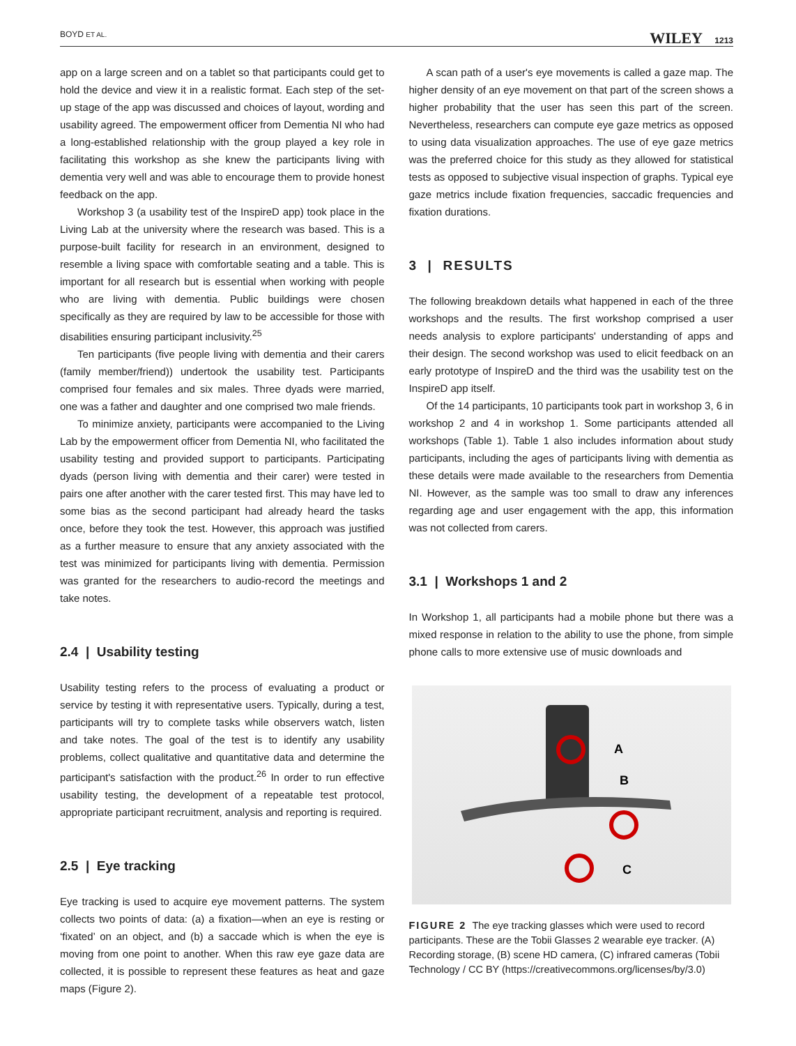BOYD ET AL. WILEY 1213
app on a large screen and on a tablet so that participants could get to hold the device and view it in a realistic format. Each step of the set-up stage of the app was discussed and choices of layout, wording and usability agreed. The empowerment officer from Dementia NI who had a long-established relationship with the group played a key role in facilitating this workshop as she knew the participants living with dementia very well and was able to encourage them to provide honest feedback on the app.
Workshop 3 (a usability test of the InspireD app) took place in the Living Lab at the university where the research was based. This is a purpose-built facility for research in an environment, designed to resemble a living space with comfortable seating and a table. This is important for all research but is essential when working with people who are living with dementia. Public buildings were chosen specifically as they are required by law to be accessible for those with disabilities ensuring participant inclusivity.<sup>25</sup>
Ten participants (five people living with dementia and their carers (family member/friend)) undertook the usability test. Participants comprised four females and six males. Three dyads were married, one was a father and daughter and one comprised two male friends.
To minimize anxiety, participants were accompanied to the Living Lab by the empowerment officer from Dementia NI, who facilitated the usability testing and provided support to participants. Participating dyads (person living with dementia and their carer) were tested in pairs one after another with the carer tested first. This may have led to some bias as the second participant had already heard the tasks once, before they took the test. However, this approach was justified as a further measure to ensure that any anxiety associated with the test was minimized for participants living with dementia. Permission was granted for the researchers to audio-record the meetings and take notes.
2.4 | Usability testing
Usability testing refers to the process of evaluating a product or service by testing it with representative users. Typically, during a test, participants will try to complete tasks while observers watch, listen and take notes. The goal of the test is to identify any usability problems, collect qualitative and quantitative data and determine the participant's satisfaction with the product.<sup>26</sup> In order to run effective usability testing, the development of a repeatable test protocol, appropriate participant recruitment, analysis and reporting is required.
2.5 | Eye tracking
Eye tracking is used to acquire eye movement patterns. The system collects two points of data: (a) a fixation—when an eye is resting or ‘fixated’ on an object, and (b) a saccade which is when the eye is moving from one point to another. When this raw eye gaze data are collected, it is possible to represent these features as heat and gaze maps (Figure 2).
A scan path of a user's eye movements is called a gaze map. The higher density of an eye movement on that part of the screen shows a higher probability that the user has seen this part of the screen. Nevertheless, researchers can compute eye gaze metrics as opposed to using data visualization approaches. The use of eye gaze metrics was the preferred choice for this study as they allowed for statistical tests as opposed to subjective visual inspection of graphs. Typical eye gaze metrics include fixation frequencies, saccadic frequencies and fixation durations.
3 | RESULTS
The following breakdown details what happened in each of the three workshops and the results. The first workshop comprised a user needs analysis to explore participants' understanding of apps and their design. The second workshop was used to elicit feedback on an early prototype of InspireD and the third was the usability test on the InspireD app itself.
Of the 14 participants, 10 participants took part in workshop 3, 6 in workshop 2 and 4 in workshop 1. Some participants attended all workshops (Table 1). Table 1 also includes information about study participants, including the ages of participants living with dementia as these details were made available to the researchers from Dementia NI. However, as the sample was too small to draw any inferences regarding age and user engagement with the app, this information was not collected from carers.
3.1 | Workshops 1 and 2
In Workshop 1, all participants had a mobile phone but there was a mixed response in relation to the ability to use the phone, from simple phone calls to more extensive use of music downloads and
A
B
C
FIGURE 2 The eye tracking glasses which were used to record participants. These are the Tobii Glasses 2 wearable eye tracker. (A) Recording storage, (B) scene HD camera, (C) infrared cameras (Tobii Technology / CC BY (https://creativecommons.org/licenses/by/3.0)